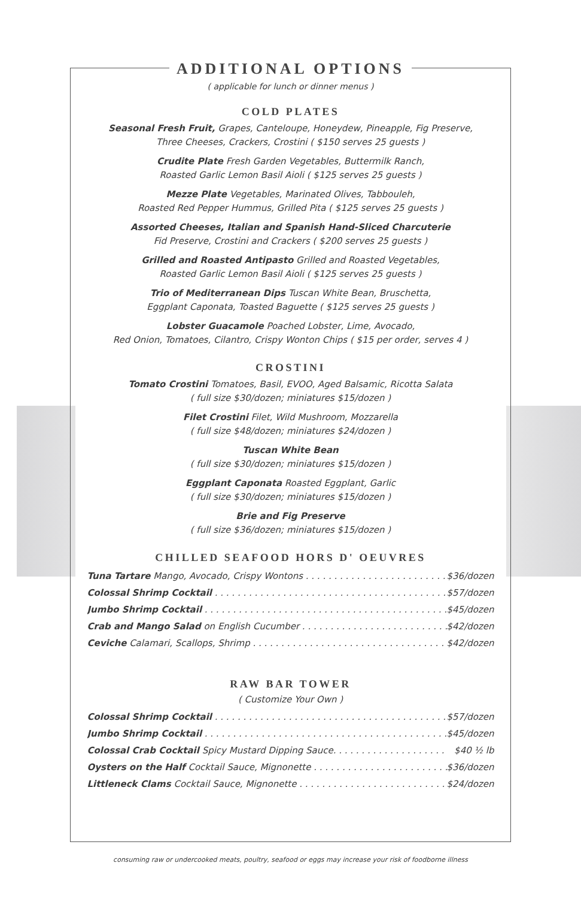ADDITIONAL OPTIONS
( applicable for lunch or dinner menus )
COLD PLATES
Seasonal Fresh Fruit, Grapes, Canteloupe, Honeydew, Pineapple, Fig Preserve,
Three Cheeses, Crackers, Crostini ( $150 serves 25 guests )
Crudite Plate Fresh Garden Vegetables, Buttermilk Ranch,
Roasted Garlic Lemon Basil Aioli ( $125 serves 25 guests )
Mezze Plate Vegetables, Marinated Olives, Tabbouleh,
Roasted Red Pepper Hummus, Grilled Pita ( $125 serves 25 guests )
Assorted Cheeses, Italian and Spanish Hand-Sliced Charcuterie
Fid Preserve, Crostini and Crackers ( $200 serves 25 guests )
Grilled and Roasted Antipasto Grilled and Roasted Vegetables,
Roasted Garlic Lemon Basil Aioli ( $125 serves 25 guests )
Trio of Mediterranean Dips Tuscan White Bean, Bruschetta,
Eggplant Caponata, Toasted Baguette ( $125 serves 25 guests )
Lobster Guacamole Poached Lobster, Lime, Avocado,
Red Onion, Tomatoes, Cilantro, Crispy Wonton Chips ( $15 per order, serves 4 )
CROSTINI
Tomato Crostini Tomatoes, Basil, EVOO, Aged Balsamic, Ricotta Salata
( full size $30/dozen; miniatures $15/dozen )
Filet Crostini Filet, Wild Mushroom, Mozzarella
( full size $48/dozen; miniatures $24/dozen )
Tuscan White Bean
( full size $30/dozen; miniatures $15/dozen )
Eggplant Caponata Roasted Eggplant, Garlic
( full size $30/dozen; miniatures $15/dozen )
Brie and Fig Preserve
( full size $36/dozen; miniatures $15/dozen )
CHILLED SEAFOOD HORS D' OEUVRES
Tuna Tartare Mango, Avocado, Crispy Wontons . . . . . . . . . . . . . . . . . . . . . . . . . . . $36/dozen
Colossal Shrimp Cocktail . . . . . . . . . . . . . . . . . . . . . . . . . . . . . . . . . . . . . . . . . . . $57/dozen
Jumbo Shrimp Cocktail . . . . . . . . . . . . . . . . . . . . . . . . . . . . . . . . . . . . . . . . . . . . $45/dozen
Crab and Mango Salad on English Cucumber . . . . . . . . . . . . . . . . . . . . . . . . . . $42/dozen
Ceviche Calamari, Scallops, Shrimp . . . . . . . . . . . . . . . . . . . . . . . . . . . . . . . . . . $42/dozen
RAW BAR TOWER
( Customize Your Own )
Colossal Shrimp Cocktail . . . . . . . . . . . . . . . . . . . . . . . . . . . . . . . . . . . . . . . . . . . $57/dozen
Jumbo Shrimp Cocktail . . . . . . . . . . . . . . . . . . . . . . . . . . . . . . . . . . . . . . . . . . . . $45/dozen
Colossal Crab Cocktail Spicy Mustard Dipping Sauce. . . . . . . . . . . . . . . . . . . . $40 ½ lb
Oysters on the Half Cocktail Sauce, Mignonette . . . . . . . . . . . . . . . . . . . . . . . . $36/dozen
Littleneck Clams Cocktail Sauce, Mignonette . . . . . . . . . . . . . . . . . . . . . . . . . . $24/dozen
consuming raw or undercooked meats, poultry, seafood or eggs may increase your risk of foodborne illness